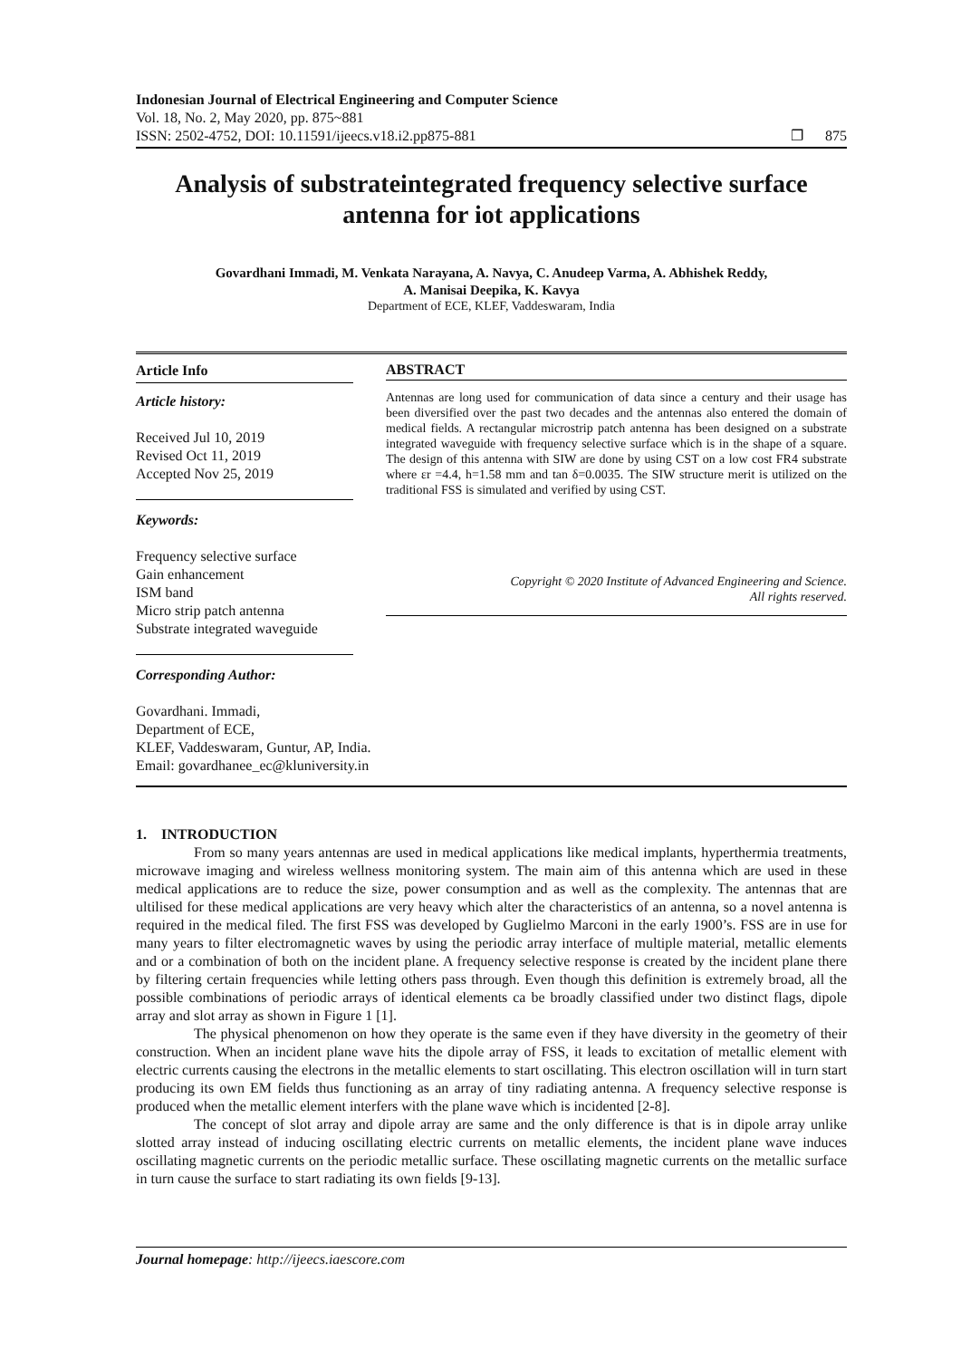Indonesian Journal of Electrical Engineering and Computer Science
Vol. 18, No. 2, May 2020, pp. 875~881
ISSN: 2502-4752, DOI: 10.11591/ijeecs.v18.i2.pp875-881
❐ 875
Analysis of substrateintegrated frequency selective surface antenna for iot applications
Govardhani Immadi, M. Venkata Narayana, A. Navya, C. Anudeep Varma, A. Abhishek Reddy,
A. Manisai Deepika, K. Kavya
Department of ECE, KLEF, Vaddeswaram, India
Article Info
Article history:
Received Jul 10, 2019
Revised Oct 11, 2019
Accepted Nov 25, 2019
Keywords:
Frequency selective surface
Gain enhancement
ISM band
Micro strip patch antenna
Substrate integrated waveguide
ABSTRACT
Antennas are long used for communication of data since a century and their usage has been diversified over the past two decades and the antennas also entered the domain of medical fields. A rectangular microstrip patch antenna has been designed on a substrate integrated waveguide with frequency selective surface which is in the shape of a square. The design of this antenna with SIW are done by using CST on a low cost FR4 substrate where εr =4.4, h=1.58 mm and tan δ=0.0035. The SIW structure merit is utilized on the traditional FSS is simulated and verified by using CST.
Copyright © 2020 Institute of Advanced Engineering and Science.
All rights reserved.
Corresponding Author:
Govardhani. Immadi,
Department of ECE,
KLEF, Vaddeswaram, Guntur, AP, India.
Email: govardhanee_ec@kluniversity.in
1. INTRODUCTION
From so many years antennas are used in medical applications like medical implants, hyperthermia treatments, microwave imaging and wireless wellness monitoring system. The main aim of this antenna which are used in these medical applications are to reduce the size, power consumption and as well as the complexity. The antennas that are ultilised for these medical applications are very heavy which alter the characteristics of an antenna, so a novel antenna is required in the medical filed. The first FSS was developed by Guglielmo Marconi in the early 1900’s. FSS are in use for many years to filter electromagnetic waves by using the periodic array interface of multiple material, metallic elements and or a combination of both on the incident plane. A frequency selective response is created by the incident plane there by filtering certain frequencies while letting others pass through. Even though this definition is extremely broad, all the possible combinations of periodic arrays of identical elements ca be broadly classified under two distinct flags, dipole array and slot array as shown in Figure 1 [1].
The physical phenomenon on how they operate is the same even if they have diversity in the geometry of their construction. When an incident plane wave hits the dipole array of FSS, it leads to excitation of metallic element with electric currents causing the electrons in the metallic elements to start oscillating. This electron oscillation will in turn start producing its own EM fields thus functioning as an array of tiny radiating antenna. A frequency selective response is produced when the metallic element interfers with the plane wave which is incidented [2-8].
The concept of slot array and dipole array are same and the only difference is that is in dipole array unlike slotted array instead of inducing oscillating electric currents on metallic elements, the incident plane wave induces oscillating magnetic currents on the periodic metallic surface. These oscillating magnetic currents on the metallic surface in turn cause the surface to start radiating its own fields [9-13].
Journal homepage: http://ijeecs.iaescore.com